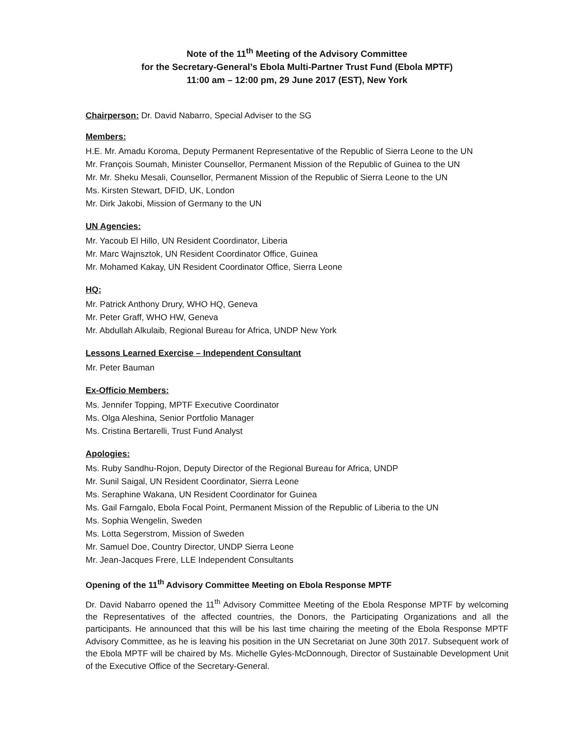Note of the 11<sup>th</sup> Meeting of the Advisory Committee
for the Secretary-General’s Ebola Multi-Partner Trust Fund (Ebola MPTF)
11:00 am – 12:00 pm, 29 June 2017 (EST), New York
Chairperson: Dr. David Nabarro, Special Adviser to the SG
Members:
H.E. Mr. Amadu Koroma, Deputy Permanent Representative of the Republic of Sierra Leone to the UN
Mr. François Soumah, Minister Counsellor, Permanent Mission of the Republic of Guinea to the UN
Mr. Mr. Sheku Mesali, Counsellor, Permanent Mission of the Republic of Sierra Leone to the UN
Ms. Kirsten Stewart, DFID, UK, London
Mr. Dirk Jakobi, Mission of Germany to the UN
UN Agencies:
Mr. Yacoub El Hillo, UN Resident Coordinator, Liberia
Mr. Marc Wajnsztok, UN Resident Coordinator Office, Guinea
Mr. Mohamed Kakay, UN Resident Coordinator Office, Sierra Leone
HQ:
Mr. Patrick Anthony Drury, WHO HQ, Geneva
Mr. Peter Graff, WHO HW, Geneva
Mr. Abdullah Alkulaib, Regional Bureau for Africa, UNDP New York
Lessons Learned Exercise – Independent Consultant
Mr. Peter Bauman
Ex-Officio Members:
Ms. Jennifer Topping, MPTF Executive Coordinator
Ms. Olga Aleshina, Senior Portfolio Manager
Ms. Cristina Bertarelli, Trust Fund Analyst
Apologies:
Ms. Ruby Sandhu-Rojon, Deputy Director of the Regional Bureau for Africa, UNDP
Mr. Sunil Saigal, UN Resident Coordinator, Sierra Leone
Ms. Seraphine Wakana, UN Resident Coordinator for Guinea
Ms. Gail Farngalo, Ebola Focal Point, Permanent Mission of the Republic of Liberia to the UN
Ms. Sophia Wengelin, Sweden
Ms. Lotta Segerstrom, Mission of Sweden
Mr. Samuel Doe, Country Director, UNDP Sierra Leone
Mr. Jean-Jacques Frere, LLE Independent Consultants
Opening of the 11<sup>th</sup> Advisory Committee Meeting on Ebola Response MPTF
Dr. David Nabarro opened the 11<sup>th</sup> Advisory Committee Meeting of the Ebola Response MPTF by welcoming the Representatives of the affected countries, the Donors, the Participating Organizations and all the participants. He announced that this will be his last time chairing the meeting of the Ebola Response MPTF Advisory Committee, as he is leaving his position in the UN Secretariat on June 30th 2017. Subsequent work of the Ebola MPTF will be chaired by Ms. Michelle Gyles-McDonnough, Director of Sustainable Development Unit of the Executive Office of the Secretary-General.